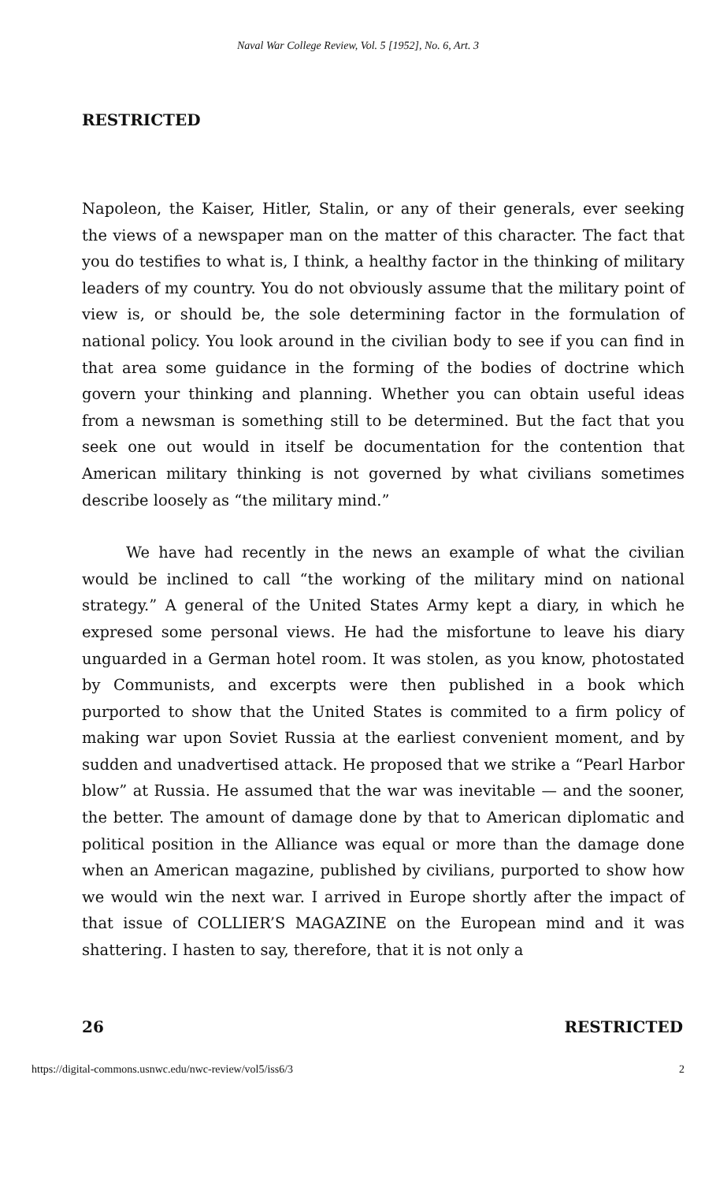Naval War College Review, Vol. 5 [1952], No. 6, Art. 3
RESTRICTED
Napoleon, the Kaiser, Hitler, Stalin, or any of their generals, ever seeking the views of a newspaper man on the matter of this character. The fact that you do testifies to what is, I think, a healthy factor in the thinking of military leaders of my country. You do not obviously assume that the military point of view is, or should be, the sole determining factor in the formulation of national policy. You look around in the civilian body to see if you can find in that area some guidance in the forming of the bodies of doctrine which govern your thinking and planning. Whether you can obtain useful ideas from a newsman is something still to be determined. But the fact that you seek one out would in itself be documentation for the contention that American military thinking is not governed by what civilians sometimes describe loosely as “the military mind.”
We have had recently in the news an example of what the civilian would be inclined to call “the working of the military mind on national strategy.” A general of the United States Army kept a diary, in which he expresed some personal views. He had the misfortune to leave his diary unguarded in a German hotel room. It was stolen, as you know, photostated by Communists, and excerpts were then published in a book which purported to show that the United States is commited to a firm policy of making war upon Soviet Russia at the earliest convenient moment, and by sudden and unadvertised attack. He proposed that we strike a “Pearl Harbor blow” at Russia. He assumed that the war was inevitable — and the sooner, the better. The amount of damage done by that to American diplomatic and political position in the Alliance was equal or more than the damage done when an American magazine, published by civilians, purported to show how we would win the next war. I arrived in Europe shortly after the impact of that issue of COLLIER’S MAGAZINE on the European mind and it was shattering. I hasten to say, therefore, that it is not only a
26 RESTRICTED
https://digital-commons.usnwc.edu/nwc-review/vol5/iss6/3 2